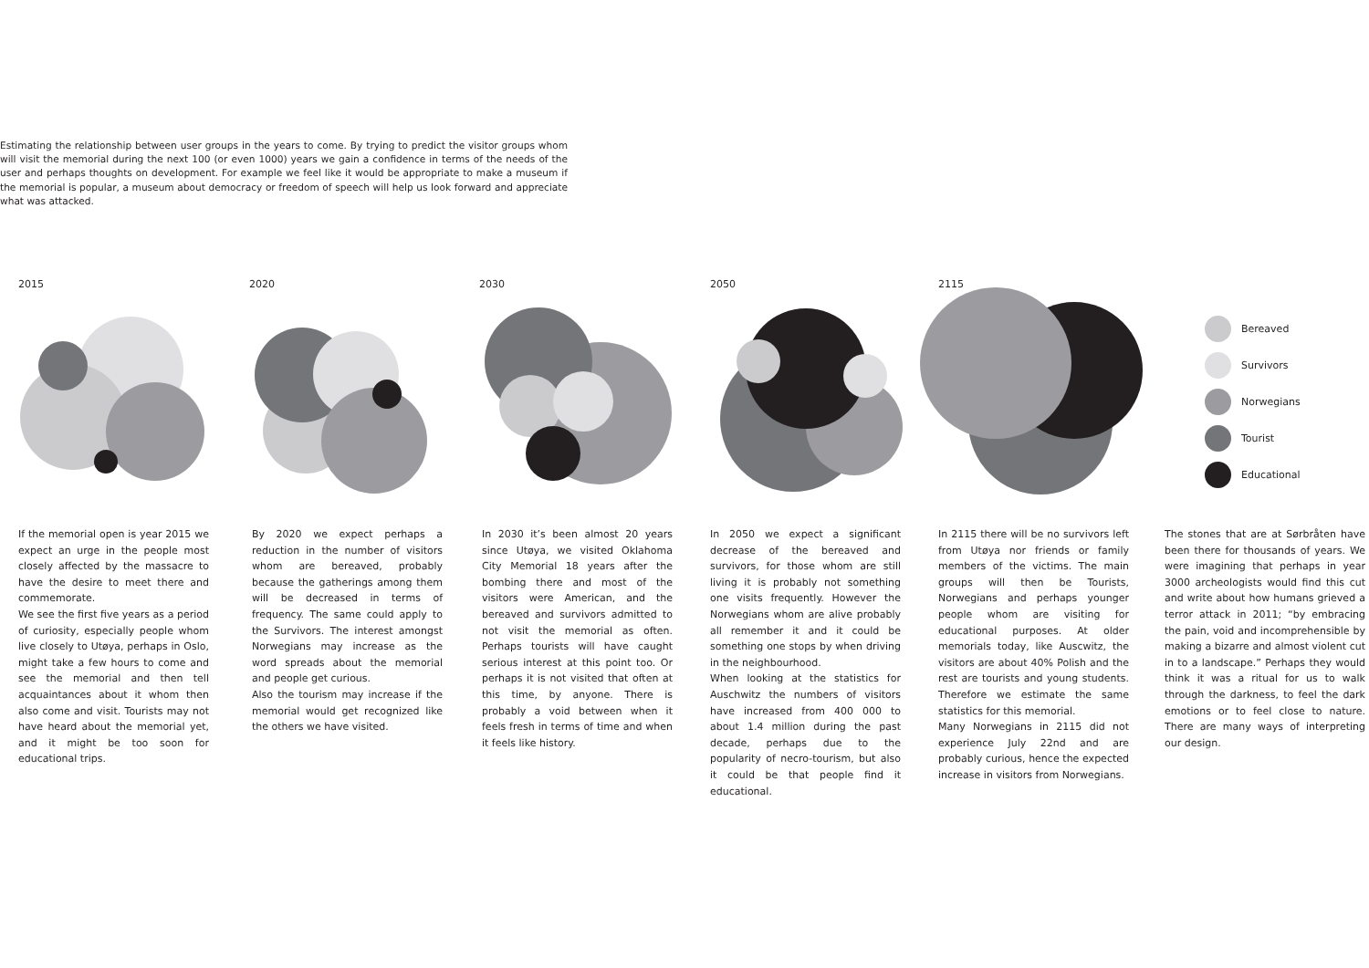Estimating the relationship between user groups in the years to come. By trying to predict the visitor groups whom will visit the memorial during the next 100 (or even 1000) years we gain a confidence in terms of the needs of the user and perhaps thoughts on development. For example we feel like it would be appropriate to make a museum if the memorial is popular, a museum about democracy or freedom of speech will help us look forward and appreciate what was attacked.
2015
If the memorial open is year 2015 we expect an urge in the people most closely affected by the massacre to have the desire to meet there and commemorate.
We see the first five years as a period of curiosity, especially people whom live closely to Utøya, perhaps in Oslo, might take a few hours to come and see the memorial and then tell acquaintances about it whom then also come and visit. Tourists may not have heard about the memorial yet, and it might be too soon for educational trips.
2020
By 2020 we expect perhaps a reduction in the number of visitors whom are bereaved, probably because the gatherings among them will be decreased in terms of frequency. The same could apply to the Survivors. The interest amongst Norwegians may increase as the word spreads about the memorial and people get curious.
Also the tourism may increase if the memorial would get recognized like the others we have visited.
2030
In 2030 it’s been almost 20 years since Utøya, we visited Oklahoma City Memorial 18 years after the bombing there and most of the visitors were American, and the bereaved and survivors admitted to not visit the memorial as often. Perhaps tourists will have caught serious interest at this point too. Or perhaps it is not visited that often at this time, by anyone. There is probably a void between when it feels fresh in terms of time and when it feels like history.
2050
In 2050 we expect a significant decrease of the bereaved and survivors, for those whom are still living it is probably not something one visits frequently. However the Norwegians whom are alive probably all remember it and it could be something one stops by when driving in the neighbourhood.
When looking at the statistics for Auschwitz the numbers of visitors have increased from 400 000 to about 1.4 million during the past decade, perhaps due to the popularity of necro-tourism, but also it could be that people find it educational.
2115
In 2115 there will be no survivors left from Utøya nor friends or family members of the victims. The main groups will then be Tourists, Norwegians and perhaps younger people whom are visiting for educational purposes. At older memorials today, like Auscwitz, the visitors are about 40% Polish and the rest are tourists and young students. Therefore we estimate the same statistics for this memorial.
Many Norwegians in 2115 did not experience July 22nd and are probably curious, hence the expected increase in visitors from Norwegians.
The stones that are at Sørbråten have been there for thousands of years. We were imagining that perhaps in year 3000 archeologists would find this cut and write about how humans grieved a terror attack in 2011; “by embracing the pain, void and incomprehensible by making a bizarre and almost violent cut in to a landscape.” Perhaps they would think it was a ritual for us to walk through the darkness, to feel the dark emotions or to feel close to nature. There are many ways of interpreting our design.
Bereaved
Survivors
Norwegians
Tourist
Educational